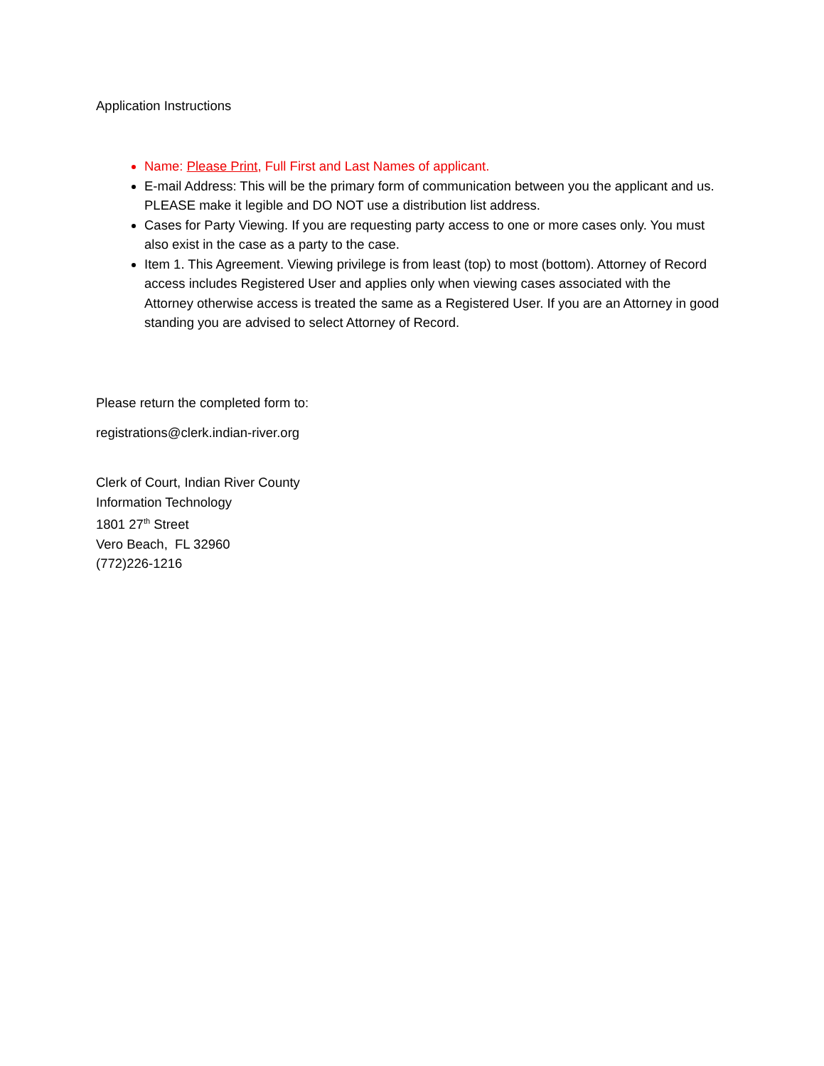Application Instructions
Name: Please Print, Full First and Last Names of applicant.
E-mail Address: This will be the primary form of communication between you the applicant and us. PLEASE make it legible and DO NOT use a distribution list address.
Cases for Party Viewing. If you are requesting party access to one or more cases only. You must also exist in the case as a party to the case.
Item 1. This Agreement. Viewing privilege is from least (top) to most (bottom). Attorney of Record access includes Registered User and applies only when viewing cases associated with the Attorney otherwise access is treated the same as a Registered User. If you are an Attorney in good standing you are advised to select Attorney of Record.
Please return the completed form to:
registrations@clerk.indian-river.org
Clerk of Court, Indian River County
Information Technology
1801 27<sup>th</sup> Street
Vero Beach, FL 32960
(772)226-1216